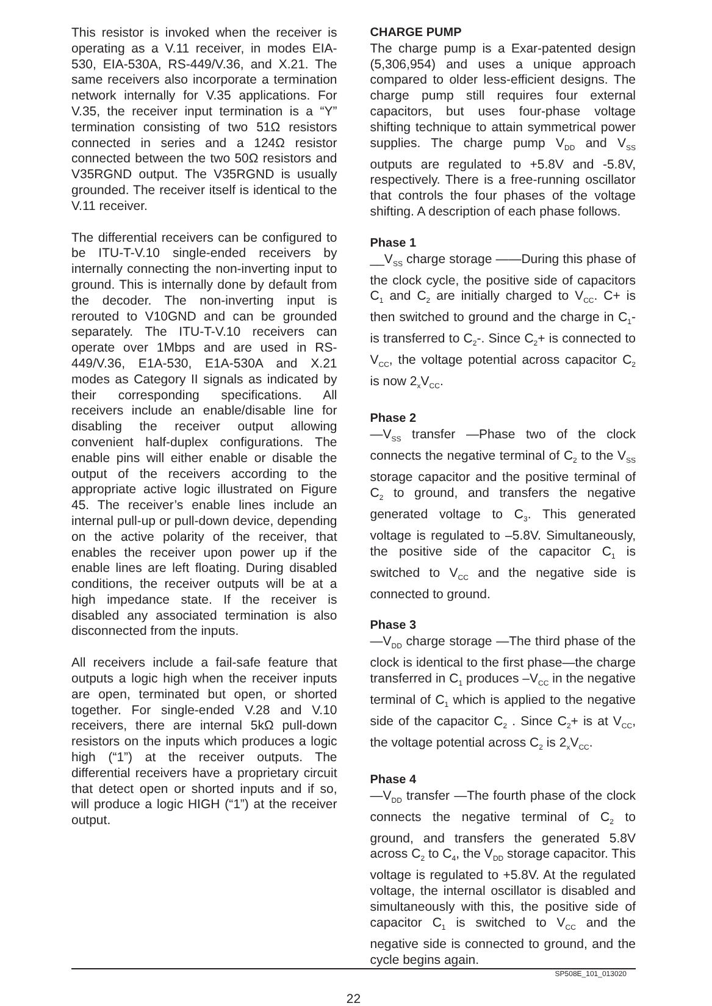This resistor is invoked when the receiver is operating as a V.11 receiver, in modes EIA-530, EIA-530A, RS-449/V.36, and X.21. The same receivers also incorporate a termination network internally for V.35 applications. For V.35, the receiver input termination is a “Y” termination consisting of two 51Ω resistors connected in series and a 124Ω resistor connected between the two 50Ω resistors and V35RGND output. The V35RGND is usually grounded. The receiver itself is identical to the V.11 receiver.
The differential receivers can be configured to be ITU-T-V.10 single-ended receivers by internally connecting the non-inverting input to ground. This is internally done by default from the decoder. The non-inverting input is rerouted to V10GND and can be grounded separately. The ITU-T-V.10 receivers can operate over 1Mbps and are used in RS-449/V.36, E1A-530, E1A-530A and X.21 modes as Category II signals as indicated by their corresponding specifications. All receivers include an enable/disable line for disabling the receiver output allowing convenient half-duplex configurations. The enable pins will either enable or disable the output of the receivers according to the appropriate active logic illustrated on Figure 45. The receiver’s enable lines include an internal pull-up or pull-down device, depending on the active polarity of the receiver, that enables the receiver upon power up if the enable lines are left floating. During disabled conditions, the receiver outputs will be at a high impedance state. If the receiver is disabled any associated termination is also disconnected from the inputs.
All receivers include a fail-safe feature that outputs a logic high when the receiver inputs are open, terminated but open, or shorted together. For single-ended V.28 and V.10 receivers, there are internal 5kΩ pull-down resistors on the inputs which produces a logic high (“1”) at the receiver outputs. The differential receivers have a proprietary circuit that detect open or shorted inputs and if so, will produce a logic HIGH (“1”) at the receiver output.
CHARGE PUMP
The charge pump is a Exar-patented design (5,306,954) and uses a unique approach compared to older less-efficient designs. The charge pump still requires four external capacitors, but uses four-phase voltage shifting technique to attain symmetrical power supplies. The charge pump V<sub>DD</sub> and V<sub>SS</sub> outputs are regulated to +5.8V and -5.8V, respectively. There is a free-running oscillator that controls the four phases of the voltage shifting. A description of each phase follows.
Phase 1
__V<sub>SS</sub> charge storage ——During this phase of the clock cycle, the positive side of capacitors C<sub>1</sub> and C<sub>2</sub> are initially charged to V<sub>CC</sub>. C+ is then switched to ground and the charge in C<sub>1</sub>- is transferred to C<sub>2</sub>-. Since C<sub>2</sub>+ is connected to V<sub>CC</sub>, the voltage potential across capacitor C<sub>2</sub> is now 2<sub>x</sub>V<sub>CC</sub>.
Phase 2
—V<sub>SS</sub> transfer —Phase two of the clock connects the negative terminal of C<sub>2</sub> to the V<sub>SS</sub> storage capacitor and the positive terminal of C<sub>2</sub> to ground, and transfers the negative generated voltage to C<sub>3</sub>. This generated voltage is regulated to –5.8V. Simultaneously, the positive side of the capacitor C<sub>1</sub> is switched to V<sub>CC</sub> and the negative side is connected to ground.
Phase 3
—V<sub>DD</sub> charge storage —The third phase of the clock is identical to the first phase—the charge transferred in C<sub>1</sub> produces –V<sub>CC</sub> in the negative terminal of C<sub>1</sub> which is applied to the negative side of the capacitor C<sub>2</sub> . Since C<sub>2</sub>+ is at V<sub>CC</sub>, the voltage potential across C<sub>2</sub> is 2<sub>x</sub>V<sub>CC</sub>.
Phase 4
—V<sub>DD</sub> transfer —The fourth phase of the clock connects the negative terminal of C<sub>2</sub> to ground, and transfers the generated 5.8V across C<sub>2</sub> to C<sub>4</sub>, the V<sub>DD</sub> storage capacitor. This voltage is regulated to +5.8V. At the regulated voltage, the internal oscillator is disabled and simultaneously with this, the positive side of capacitor C<sub>1</sub> is switched to V<sub>CC</sub> and the negative side is connected to ground, and the cycle begins again.
SP508E_101_013020
22